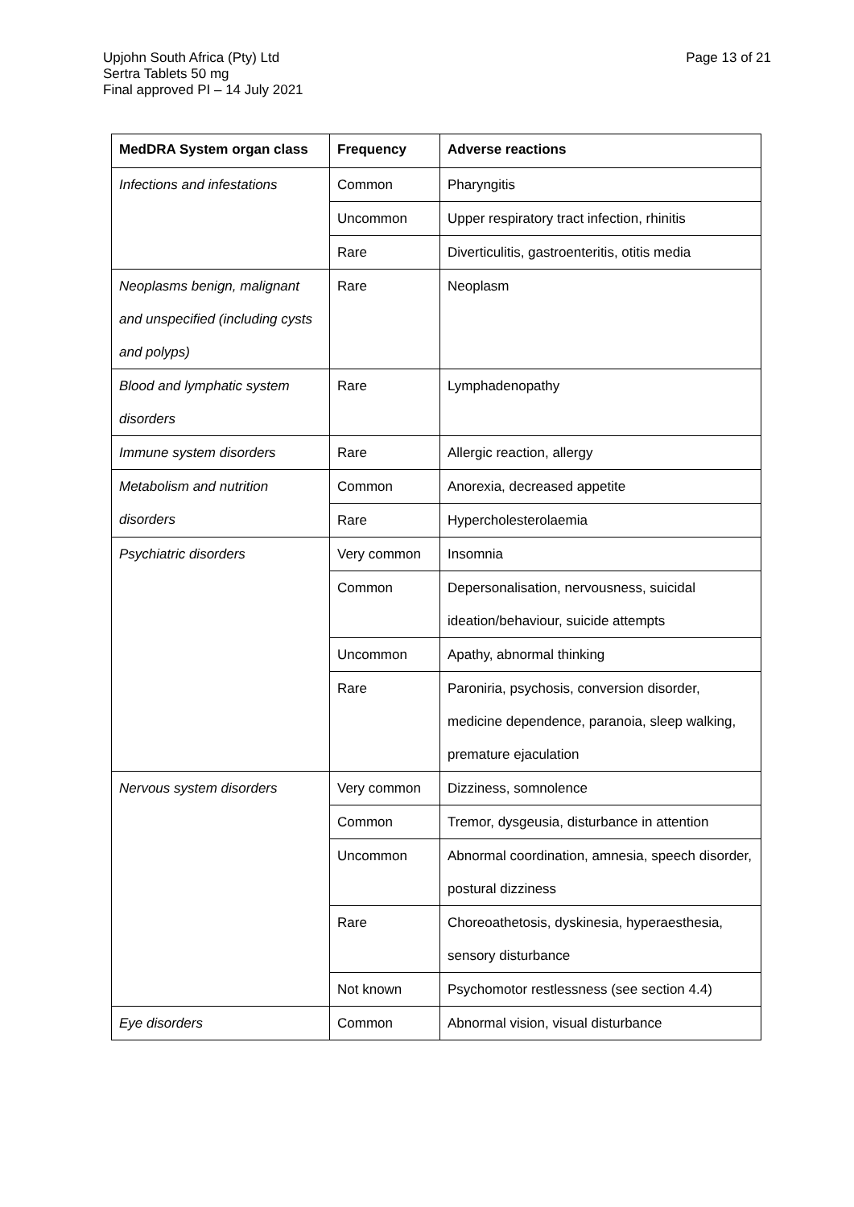Page 13 of 21 Upjohn South Africa (Pty) Ltd
Sertra Tablets 50 mg
Final approved PI – 14 July 2021
| MedDRA System organ class | Frequency | Adverse reactions |
| --- | --- | --- |
| Infections and infestations | Common | Pharyngitis |
| | Uncommon | Upper respiratory tract infection, rhinitis |
| | Rare | Diverticulitis, gastroenteritis, otitis media |
| Neoplasms benign, malignant and unspecified (including cysts and polyps) | Rare | Neoplasm |
| Blood and lymphatic system disorders | Rare | Lymphadenopathy |
| Immune system disorders | Rare | Allergic reaction, allergy |
| Metabolism and nutrition disorders | Common | Anorexia, decreased appetite |
| | Rare | Hypercholesterolaemia |
| Psychiatric disorders | Very common | Insomnia |
| | Common | Depersonalisation, nervousness, suicidal ideation/behaviour, suicide attempts |
| | Uncommon | Apathy, abnormal thinking |
| | Rare | Paroniria, psychosis, conversion disorder, medicine dependence, paranoia, sleep walking, premature ejaculation |
| Nervous system disorders | Very common | Dizziness, somnolence |
| | Common | Tremor, dysgeusia, disturbance in attention |
| | Uncommon | Abnormal coordination, amnesia, speech disorder, postural dizziness |
| | Rare | Choreoathetosis, dyskinesia, hyperaesthesia, sensory disturbance |
| | Not known | Psychomotor restlessness (see section 4.4) |
| Eye disorders | Common | Abnormal vision, visual disturbance |